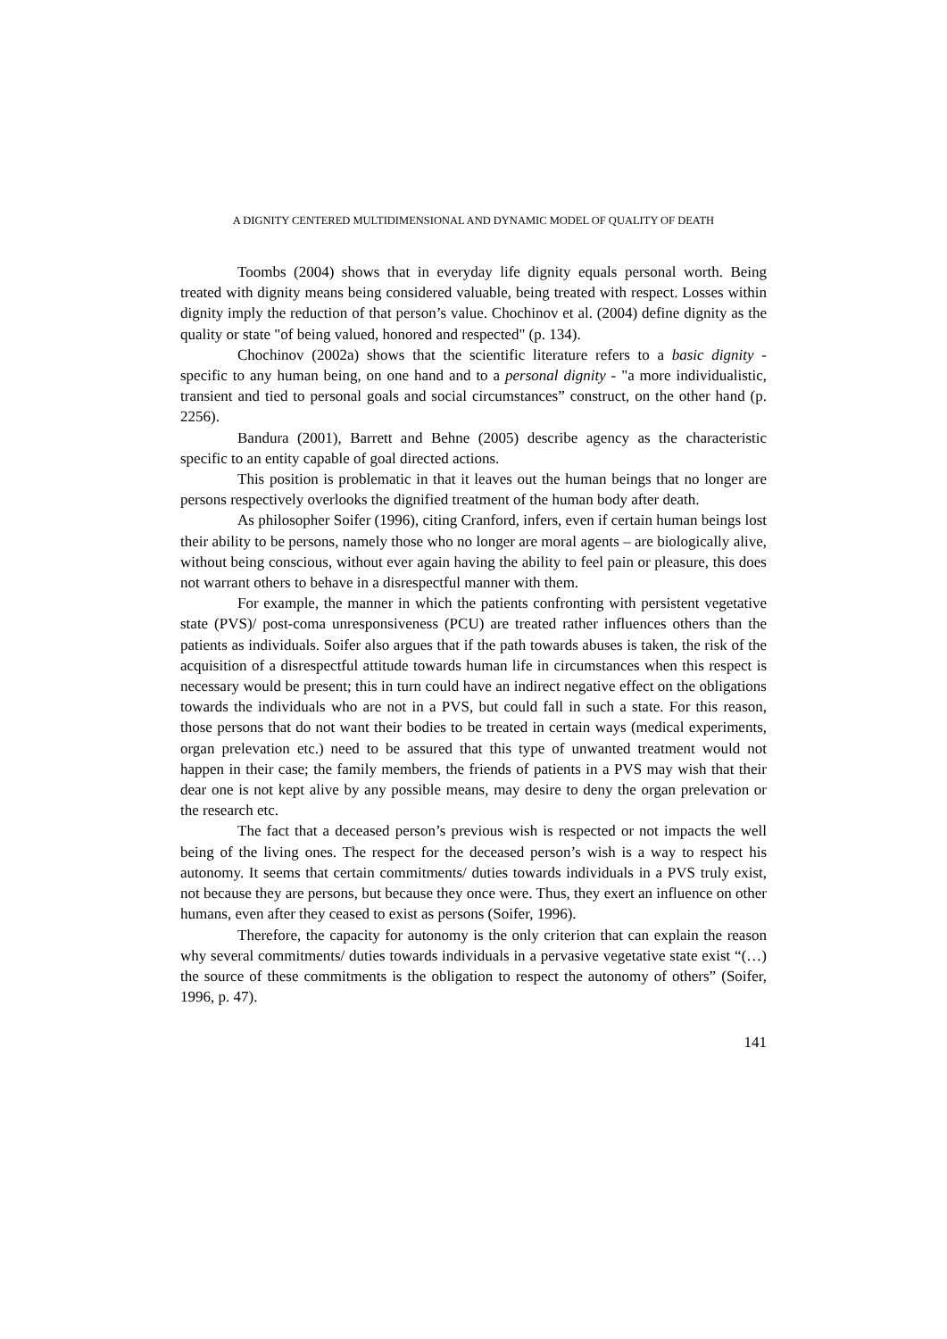A DIGNITY CENTERED MULTIDIMENSIONAL AND DYNAMIC MODEL OF QUALITY OF DEATH
Toombs (2004) shows that in everyday life dignity equals personal worth. Being treated with dignity means being considered valuable, being treated with respect. Losses within dignity imply the reduction of that person’s value. Chochinov et al. (2004) define dignity as the quality or state "of being valued, honored and respected" (p. 134).
Chochinov (2002a) shows that the scientific literature refers to a basic dignity - specific to any human being, on one hand and to a personal dignity - "a more individualistic, transient and tied to personal goals and social circumstances” construct, on the other hand (p. 2256).
Bandura (2001), Barrett and Behne (2005) describe agency as the characteristic specific to an entity capable of goal directed actions.
This position is problematic in that it leaves out the human beings that no longer are persons respectively overlooks the dignified treatment of the human body after death.
As philosopher Soifer (1996), citing Cranford, infers, even if certain human beings lost their ability to be persons, namely those who no longer are moral agents – are biologically alive, without being conscious, without ever again having the ability to feel pain or pleasure, this does not warrant others to behave in a disrespectful manner with them.
For example, the manner in which the patients confronting with persistent vegetative state (PVS)/ post-coma unresponsiveness (PCU) are treated rather influences others than the patients as individuals. Soifer also argues that if the path towards abuses is taken, the risk of the acquisition of a disrespectful attitude towards human life in circumstances when this respect is necessary would be present; this in turn could have an indirect negative effect on the obligations towards the individuals who are not in a PVS, but could fall in such a state. For this reason, those persons that do not want their bodies to be treated in certain ways (medical experiments, organ prelevation etc.) need to be assured that this type of unwanted treatment would not happen in their case; the family members, the friends of patients in a PVS may wish that their dear one is not kept alive by any possible means, may desire to deny the organ prelevation or the research etc.
The fact that a deceased person’s previous wish is respected or not impacts the well being of the living ones. The respect for the deceased person’s wish is a way to respect his autonomy. It seems that certain commitments/ duties towards individuals in a PVS truly exist, not because they are persons, but because they once were. Thus, they exert an influence on other humans, even after they ceased to exist as persons (Soifer, 1996).
Therefore, the capacity for autonomy is the only criterion that can explain the reason why several commitments/ duties towards individuals in a pervasive vegetative state exist “(…) the source of these commitments is the obligation to respect the autonomy of others” (Soifer, 1996, p. 47).
141